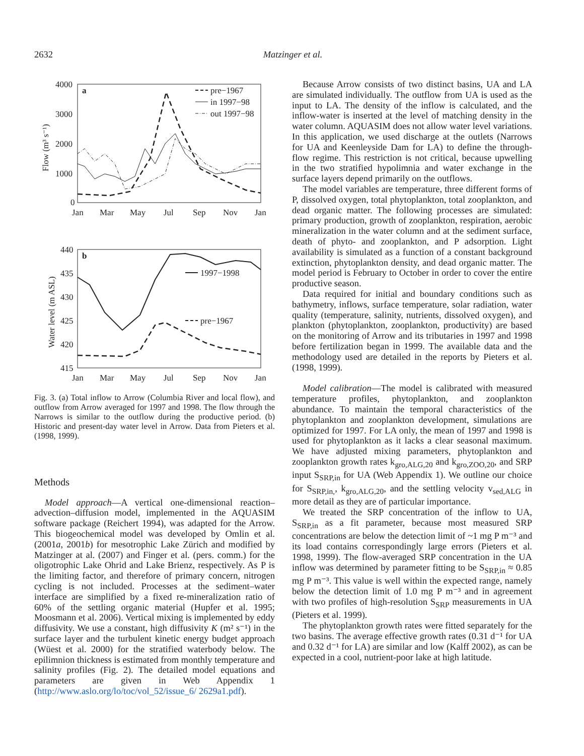2632
Matzinger et al.
4000
3000
2000
1000
0
a
Flow (m³ s⁻¹)
Jan
Mar
May
Jul
Sep
Nov
Jan
pre−1967
in 1997−98
out 1997−98
440
435
430
425
420
415
b
Water level (m ASL)
Jan
Mar
May
Jul
Sep
Nov
Jan
1997−1998
pre−1967
Fig. 3. (a) Total inflow to Arrow (Columbia River and local flow), and outflow from Arrow averaged for 1997 and 1998. The flow through the Narrows is similar to the outflow during the productive period. (b) Historic and present-day water level in Arrow. Data from Pieters et al. (1998, 1999).
Methods
Model approach—A vertical one-dimensional reaction–advection–diffusion model, implemented in the AQUASIM software package (Reichert 1994), was adapted for the Arrow. This biogeochemical model was developed by Omlin et al. (2001a, 2001b) for mesotrophic Lake Zürich and modified by Matzinger at al. (2007) and Finger et al. (pers. comm.) for the oligotrophic Lake Ohrid and Lake Brienz, respectively. As P is the limiting factor, and therefore of primary concern, nitrogen cycling is not included. Processes at the sediment–water interface are simplified by a fixed re-mineralization ratio of 60% of the settling organic material (Hupfer et al. 1995; Moosmann et al. 2006). Vertical mixing is implemented by eddy diffusivity. We use a constant, high diffusivity K (m² s⁻¹) in the surface layer and the turbulent kinetic energy budget approach (Wüest et al. 2000) for the stratified waterbody below. The epilimnion thickness is estimated from monthly temperature and salinity profiles (Fig. 2). The detailed model equations and parameters are given in Web Appendix 1 (http://www.aslo.org/lo/toc/vol_52/issue_6/ 2629a1.pdf).
Because Arrow consists of two distinct basins, UA and LA are simulated individually. The outflow from UA is used as the input to LA. The density of the inflow is calculated, and the inflow-water is inserted at the level of matching density in the water column. AQUASIM does not allow water level variations. In this application, we used discharge at the outlets (Narrows for UA and Keenleyside Dam for LA) to define the through-flow regime. This restriction is not critical, because upwelling in the two stratified hypolimnia and water exchange in the surface layers depend primarily on the outflows.
The model variables are temperature, three different forms of P, dissolved oxygen, total phytoplankton, total zooplankton, and dead organic matter. The following processes are simulated: primary production, growth of zooplankton, respiration, aerobic mineralization in the water column and at the sediment surface, death of phyto- and zooplankton, and P adsorption. Light availability is simulated as a function of a constant background extinction, phytoplankton density, and dead organic matter. The model period is February to October in order to cover the entire productive season.
Data required for initial and boundary conditions such as bathymetry, inflows, surface temperature, solar radiation, water quality (temperature, salinity, nutrients, dissolved oxygen), and plankton (phytoplankton, zooplankton, productivity) are based on the monitoring of Arrow and its tributaries in 1997 and 1998 before fertilization began in 1999. The available data and the methodology used are detailed in the reports by Pieters et al. (1998, 1999).
Model calibration—The model is calibrated with measured temperature profiles, phytoplankton, and zooplankton abundance. To maintain the temporal characteristics of the phytoplankton and zooplankton development, simulations are optimized for 1997. For LA only, the mean of 1997 and 1998 is used for phytoplankton as it lacks a clear seasonal maximum. We have adjusted mixing parameters, phytoplankton and zooplankton growth rates k<sub>gro,ALG,20</sub> and k<sub>gro,ZOO,20</sub>, and SRP input S<sub>SRP,in</sub> for UA (Web Appendix 1). We outline our choice for S<sub>SRP,in,</sub>, k<sub>gro,ALG,20</sub>, and the settling velocity v<sub>sed,ALG</sub> in more detail as they are of particular importance.
We treated the SRP concentration of the inflow to UA, S<sub>SRP,in</sub> as a fit parameter, because most measured SRP concentrations are below the detection limit of ~1 mg P m⁻³ and its load contains correspondingly large errors (Pieters et al. 1998, 1999). The flow-averaged SRP concentration in the UA inflow was determined by parameter fitting to be S<sub>SRP,in</sub> ≈ 0.85 mg P m⁻³. This value is well within the expected range, namely below the detection limit of 1.0 mg P m⁻³ and in agreement with two profiles of high-resolution S<sub>SRP</sub> measurements in UA (Pieters et al. 1999).
The phytoplankton growth rates were fitted separately for the two basins. The average effective growth rates (0.31 d⁻¹ for UA and 0.32 d⁻¹ for LA) are similar and low (Kalff 2002), as can be expected in a cool, nutrient-poor lake at high latitude.